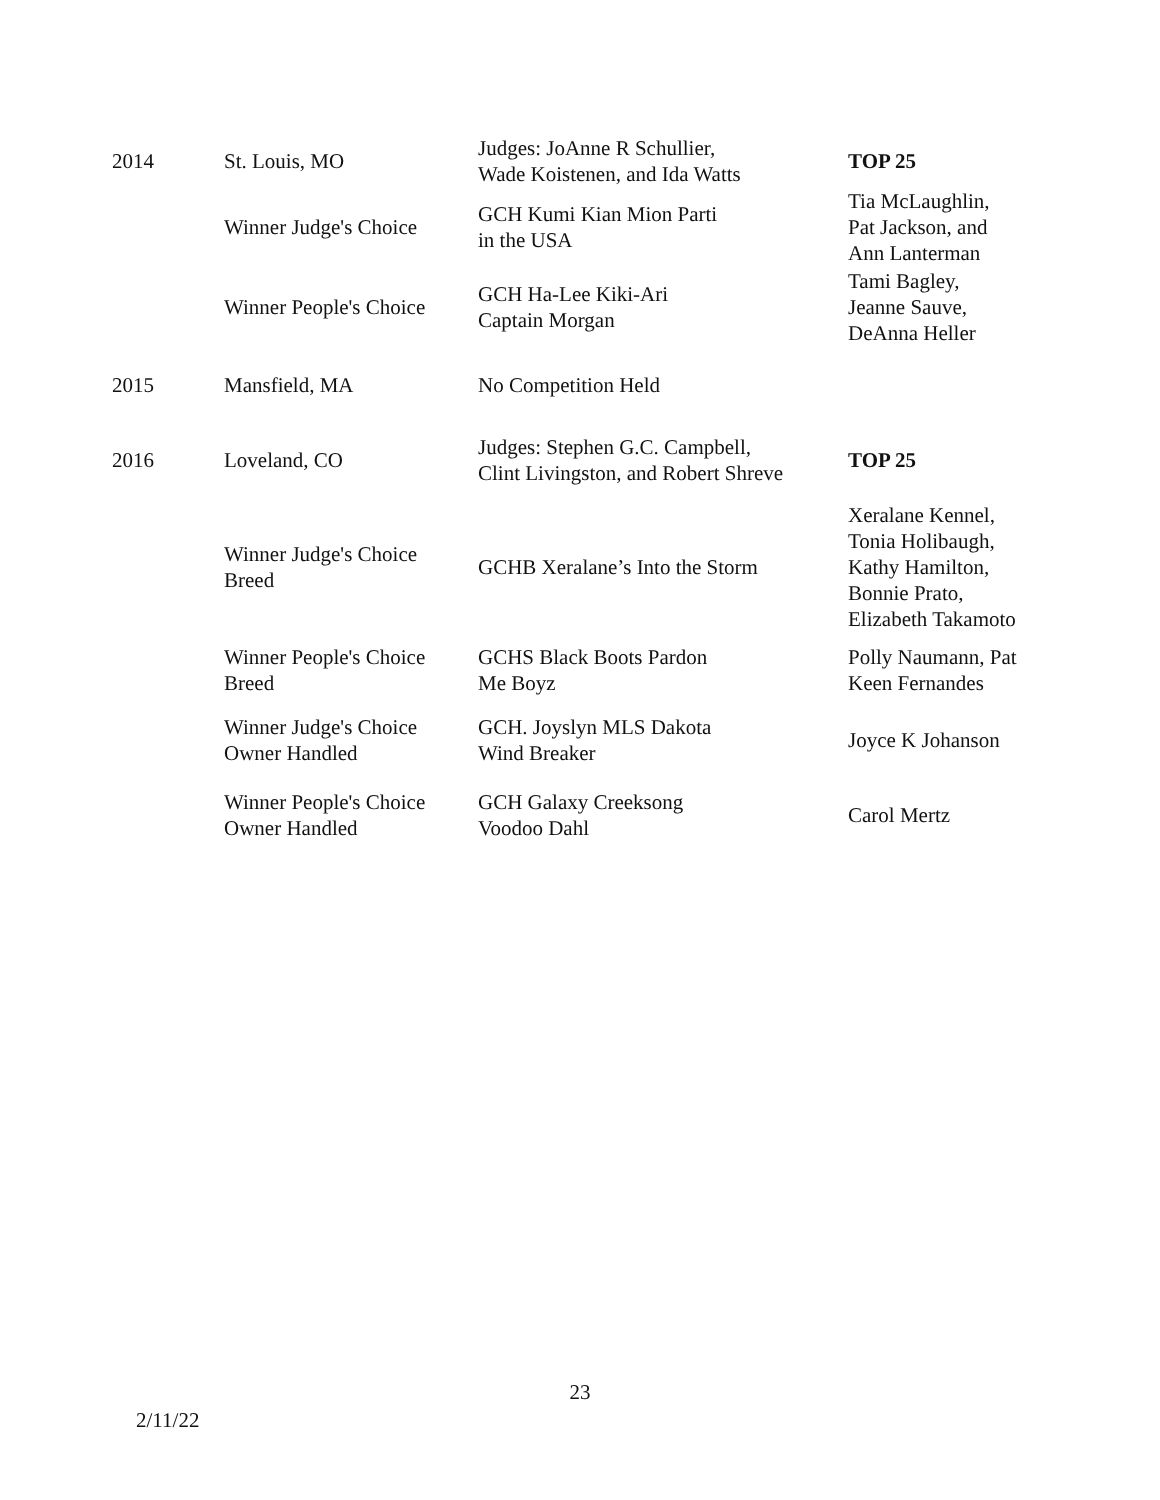| 2014 | St. Louis, MO | Judges: JoAnne R Schullier, Wade Koistenen, and Ida Watts | TOP 25 |
| | Winner Judge's Choice | GCH Kumi Kian Mion Parti in the USA | Tia McLaughlin, Pat Jackson, and Ann Lanterman |
| | Winner People's Choice | GCH Ha-Lee Kiki-Ari Captain Morgan | Tami Bagley, Jeanne Sauve, DeAnna Heller |
| 2015 | Mansfield, MA | No Competition Held | |
| 2016 | Loveland, CO | Judges: Stephen G.C. Campbell, Clint Livingston, and Robert Shreve | TOP 25 |
| | Winner Judge's Choice Breed | GCHB Xeralane’s Into the Storm | Xeralane Kennel, Tonia Holibaugh, Kathy Hamilton, Bonnie Prato, Elizabeth Takamoto |
| | Winner People's Choice Breed | GCHS Black Boots Pardon Me Boyz | Polly Naumann, Pat Keen Fernandes |
| | Winner Judge's Choice Owner Handled | GCH. Joyslyn MLS Dakota Wind Breaker | Joyce K Johanson |
| | Winner People's Choice Owner Handled | GCH Galaxy Creeksong Voodoo Dahl | Carol Mertz |
23
2/11/22